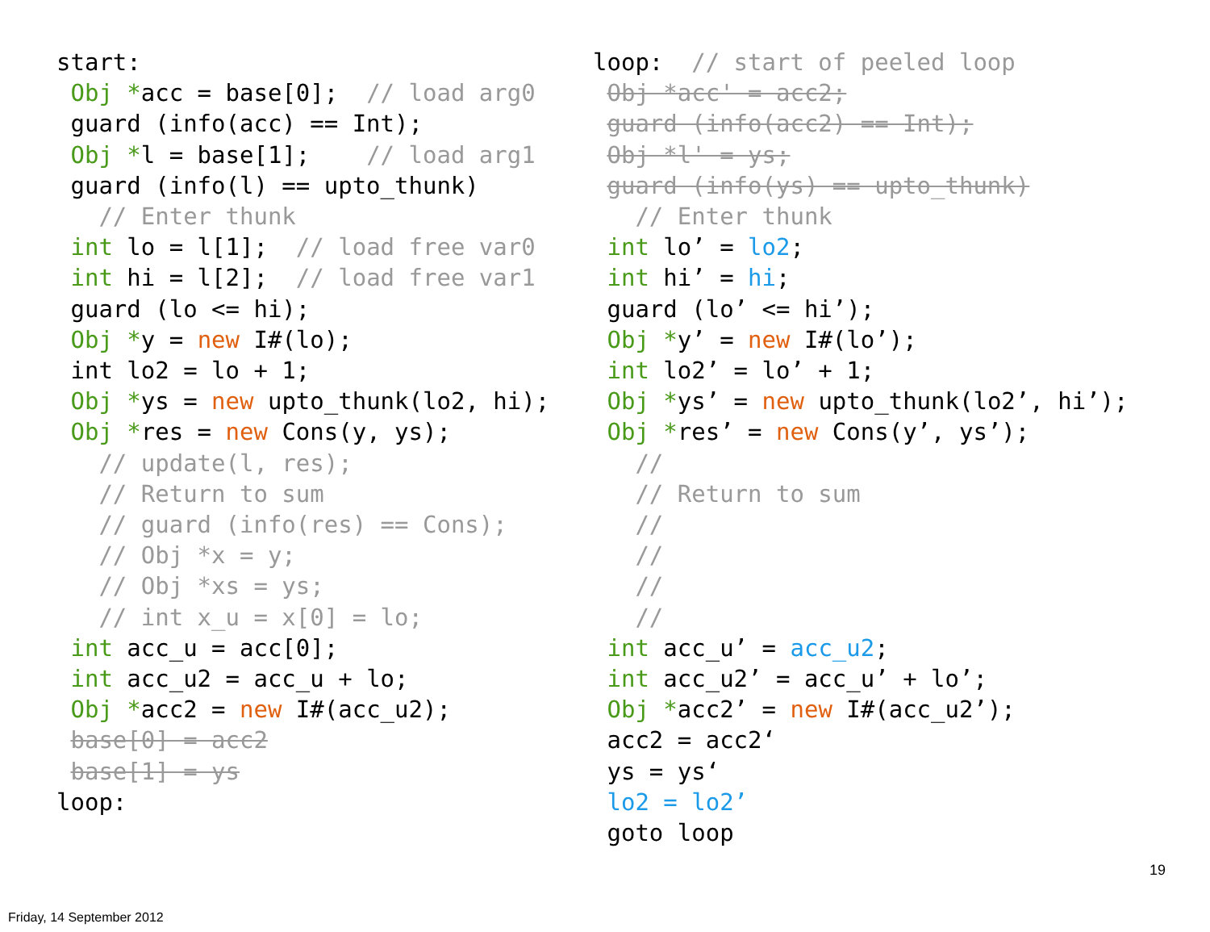start:
 Obj *acc = base[0];  // load arg0
 guard (info(acc) == Int);
 Obj *l = base[1];    // load arg1
 guard (info(l) == upto_thunk)
   // Enter thunk
 int lo = l[1];  // load free var0
 int hi = l[2];  // load free var1
 guard (lo <= hi);
 Obj *y = new I#(lo);
 int lo2 = lo + 1;
 Obj *ys = new upto_thunk(lo2, hi);
 Obj *res = new Cons(y, ys);
   // update(l, res);
   // Return to sum
   // guard (info(res) == Cons);
   // Obj *x = y;
   // Obj *xs = ys;
   // int x_u = x[0] = lo;
 int acc_u = acc[0];
 int acc_u2 = acc_u + lo;
 Obj *acc2 = new I#(acc_u2);
 base[0] = acc2
 base[1] = ys
loop:
loop:  // start of peeled loop
 Obj *acc' = acc2;
 guard (info(acc2) == Int);
 Obj *l' = ys;
 guard (info(ys) == upto_thunk)
   // Enter thunk
 int lo’ = lo2;
 int hi’ = hi;
 guard (lo’ <= hi’);
 Obj *y’ = new I#(lo’);
 int lo2’ = lo’ + 1;
 Obj *ys’ = new upto_thunk(lo2’, hi’);
 Obj *res’ = new Cons(y’, ys’);
   //
   // Return to sum
   //
   //
   //
   //
 int acc_u’ = acc_u2;
 int acc_u2’ = acc_u’ + lo’;
 Obj *acc2’ = new I#(acc_u2’);
 acc2 = acc2‘
 ys = ys‘
 lo2 = lo2’
 goto loop
19
Friday, 14 September 2012